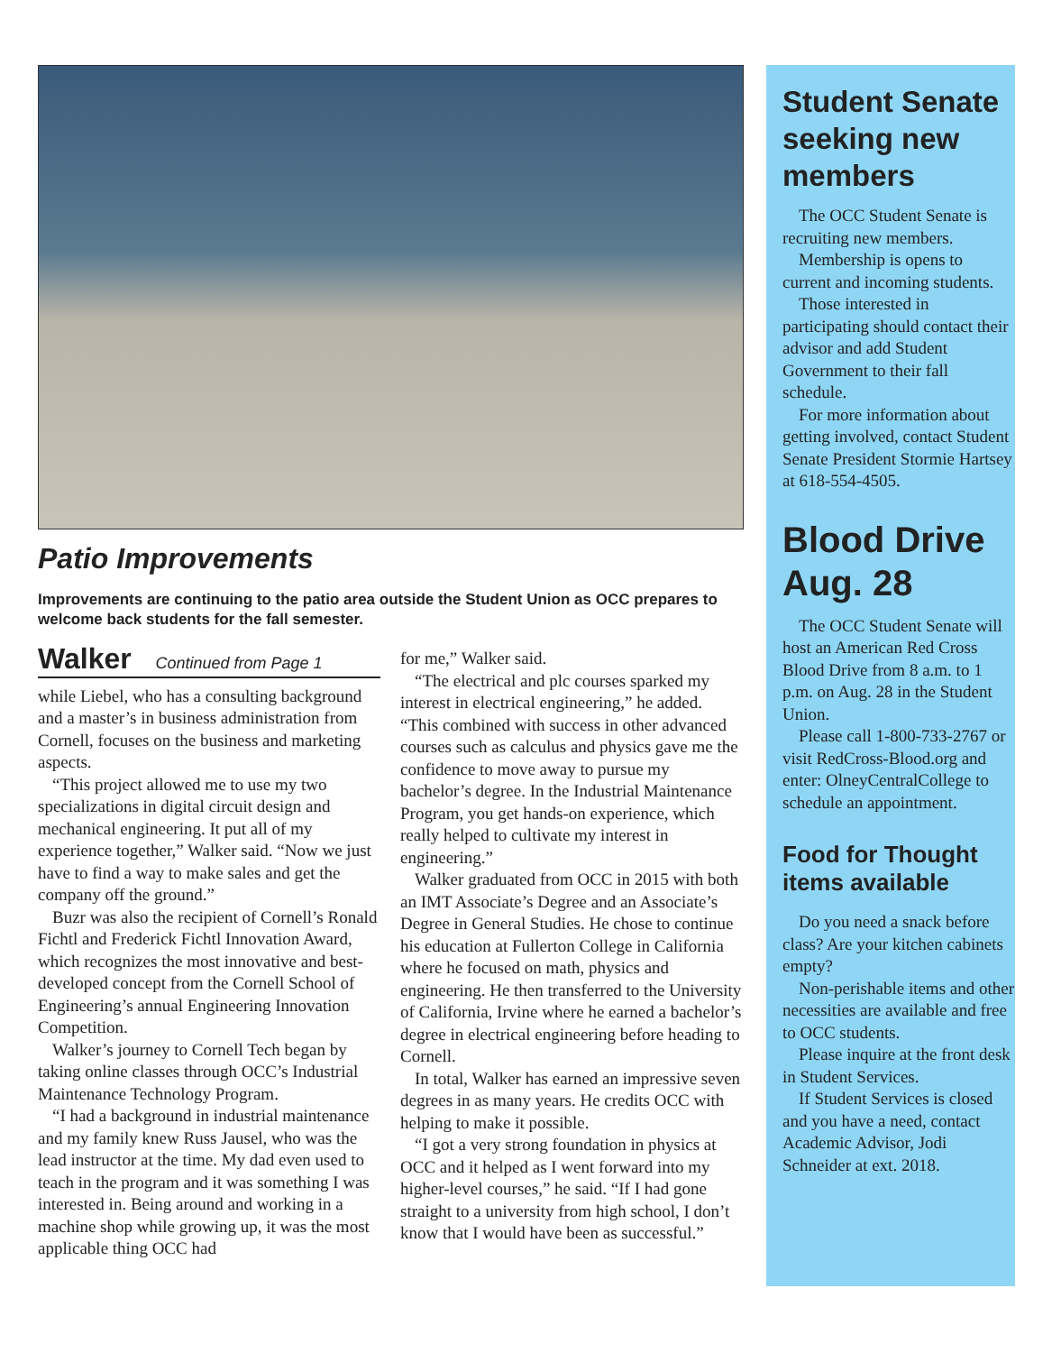Patio Improvements
Improvements are continuing to the patio area outside the Student Union as OCC prepares to welcome back students for the fall semester.
Walker Continued from Page 1
while Liebel, who has a consulting background and a master’s in business administration from Cornell, focuses on the business and marketing aspects.
“This project allowed me to use my two specializations in digital circuit design and mechanical engineering. It put all of my experience together,” Walker said. “Now we just have to find a way to make sales and get the company off the ground.”
Buzr was also the recipient of Cornell’s Ronald Fichtl and Frederick Fichtl Innovation Award, which recognizes the most innovative and best-developed concept from the Cornell School of Engineering’s annual Engineering Innovation Competition.
Walker’s journey to Cornell Tech began by taking online classes through OCC’s Industrial Maintenance Technology Program.
“I had a background in industrial maintenance and my family knew Russ Jausel, who was the lead instructor at the time. My dad even used to teach in the program and it was something I was interested in. Being around and working in a machine shop while growing up, it was the most applicable thing OCC had
for me,” Walker said.
“The electrical and plc courses sparked my interest in electrical engineering,” he added. “This combined with success in other advanced courses such as calculus and physics gave me the confidence to move away to pursue my bachelor’s degree. In the Industrial Maintenance Program, you get hands-on experience, which really helped to cultivate my interest in engineering.”
Walker graduated from OCC in 2015 with both an IMT Associate’s Degree and an Associate’s Degree in General Studies. He chose to continue his education at Fullerton College in California where he focused on math, physics and engineering. He then transferred to the University of California, Irvine where he earned a bachelor’s degree in electrical engineering before heading to Cornell.
In total, Walker has earned an impressive seven degrees in as many years. He credits OCC with helping to make it possible.
“I got a very strong foundation in physics at OCC and it helped as I went forward into my higher-level courses,” he said. “If I had gone straight to a university from high school, I don’t know that I would have been as successful.”
Student Senate seeking new members
The OCC Student Senate is recruiting new members.
Membership is opens to current and incoming students.
Those interested in participating should contact their advisor and add Student Government to their fall schedule.
For more information about getting involved, contact Student Senate President Stormie Hartsey at 618-554-4505.
Blood Drive Aug. 28
The OCC Student Senate will host an American Red Cross Blood Drive from 8 a.m. to 1 p.m. on Aug. 28 in the Student Union.
Please call 1-800-733-2767 or visit RedCross-Blood.org and enter: OlneyCentralCollege to schedule an appointment.
Food for Thought items available
Do you need a snack before class? Are your kitchen cabinets empty?
Non-perishable items and other necessities are available and free to OCC students.
Please inquire at the front desk in Student Services.
If Student Services is closed and you have a need, contact Academic Advisor, Jodi Schneider at ext. 2018.